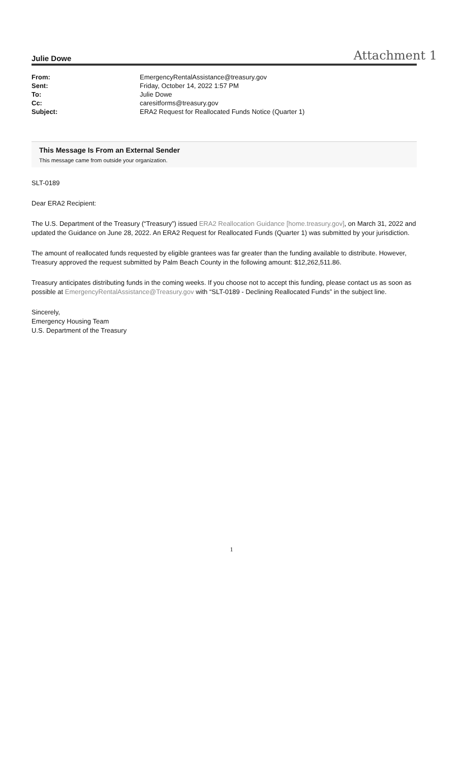Julie Dowe Attachment 1
| From: | EmergencyRentalAssistance@treasury.gov |
| Sent: | Friday, October 14, 2022 1:57 PM |
| To: | Julie Dowe |
| Cc: | caresitforms@treasury.gov |
| Subject: | ERA2 Request for Reallocated Funds Notice (Quarter 1) |
This Message Is From an External Sender
This message came from outside your organization.
SLT-0189
Dear ERA2 Recipient:
The U.S. Department of the Treasury (“Treasury”) issued ERA2 Reallocation Guidance [home.treasury.gov], on March 31, 2022 and updated the Guidance on June 28, 2022. An ERA2 Request for Reallocated Funds (Quarter 1) was submitted by your jurisdiction.
The amount of reallocated funds requested by eligible grantees was far greater than the funding available to distribute. However, Treasury approved the request submitted by Palm Beach County in the following amount: $12,262,511.86.
Treasury anticipates distributing funds in the coming weeks. If you choose not to accept this funding, please contact us as soon as possible at EmergencyRentalAssistance@Treasury.gov with “SLT-0189 - Declining Reallocated Funds” in the subject line.
Sincerely,
Emergency Housing Team
U.S. Department of the Treasury
1